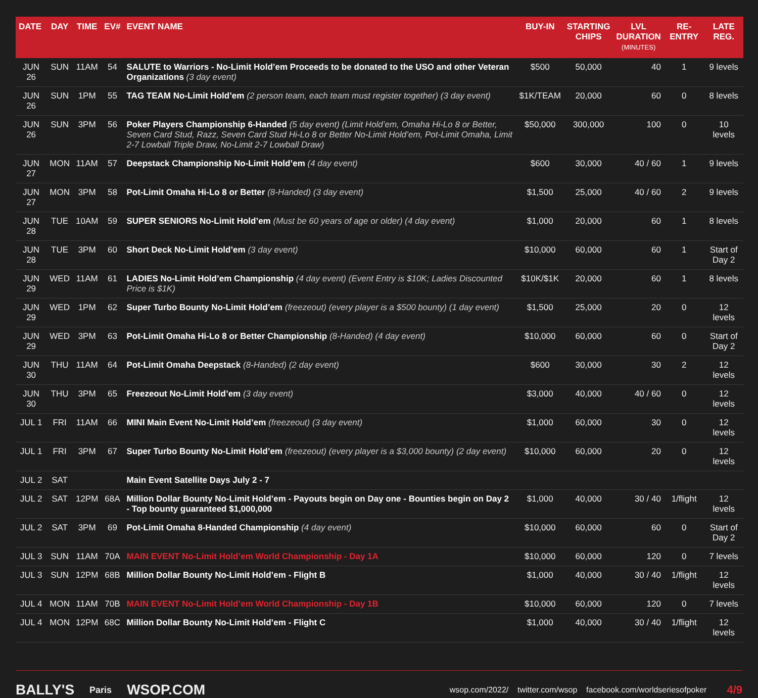| DATE | DAY | TIME | EV# | EVENT NAME | BUY-IN | STARTING CHIPS | LVL DURATION (MINUTES) | RE-ENTRY | LATE REG. |
| --- | --- | --- | --- | --- | --- | --- | --- | --- | --- |
| JUN 26 | SUN | 11AM | 54 | SALUTE to Warriors - No-Limit Hold’em Proceeds to be donated to the USO and other Veteran Organizations (3 day event) | $500 | 50,000 | 40 | 1 | 9 levels |
| JUN 26 | SUN | 1PM | 55 | TAG TEAM No-Limit Hold’em (2 person team, each team must register together) (3 day event) | $1K/TEAM | 20,000 | 60 | 0 | 8 levels |
| JUN 26 | SUN | 3PM | 56 | Poker Players Championship 6-Handed (5 day event) (Limit Hold’em, Omaha Hi-Lo 8 or Better, Seven Card Stud, Razz, Seven Card Stud Hi-Lo 8 or Better No-Limit Hold’em, Pot-Limit Omaha, Limit 2-7 Lowball Triple Draw, No-Limit 2-7 Lowball Draw) | $50,000 | 300,000 | 100 | 0 | 10 levels |
| JUN 27 | MON | 11AM | 57 | Deepstack Championship No-Limit Hold’em (4 day event) | $600 | 30,000 | 40 / 60 | 1 | 9 levels |
| JUN 27 | MON | 3PM | 58 | Pot-Limit Omaha Hi-Lo 8 or Better (8-Handed) (3 day event) | $1,500 | 25,000 | 40 / 60 | 2 | 9 levels |
| JUN 28 | TUE | 10AM | 59 | SUPER SENIORS No-Limit Hold’em (Must be 60 years of age or older) (4 day event) | $1,000 | 20,000 | 60 | 1 | 8 levels |
| JUN 28 | TUE | 3PM | 60 | Short Deck No-Limit Hold’em (3 day event) | $10,000 | 60,000 | 60 | 1 | Start of Day 2 |
| JUN 29 | WED | 11AM | 61 | LADIES No-Limit Hold’em Championship (4 day event) (Event Entry is $10K; Ladies Discounted Price is $1K) | $10K/$1K | 20,000 | 60 | 1 | 8 levels |
| JUN 29 | WED | 1PM | 62 | Super Turbo Bounty No-Limit Hold’em (freezeout) (every player is a $500 bounty) (1 day event) | $1,500 | 25,000 | 20 | 0 | 12 levels |
| JUN 29 | WED | 3PM | 63 | Pot-Limit Omaha Hi-Lo 8 or Better Championship (8-Handed) (4 day event) | $10,000 | 60,000 | 60 | 0 | Start of Day 2 |
| JUN 30 | THU | 11AM | 64 | Pot-Limit Omaha Deepstack (8-Handed) (2 day event) | $600 | 30,000 | 30 | 2 | 12 levels |
| JUN 30 | THU | 3PM | 65 | Freezeout No-Limit Hold’em (3 day event) | $3,000 | 40,000 | 40 / 60 | 0 | 12 levels |
| JUL 1 | FRI | 11AM | 66 | MINI Main Event No-Limit Hold’em (freezeout) (3 day event) | $1,000 | 60,000 | 30 | 0 | 12 levels |
| JUL 1 | FRI | 3PM | 67 | Super Turbo Bounty No-Limit Hold’em (freezeout) (every player is a $3,000 bounty) (2 day event) | $10,000 | 60,000 | 20 | 0 | 12 levels |
| JUL 2 | SAT | | | Main Event Satellite Days July 2 - 7 | | | | | |
| JUL 2 | SAT | 12PM | 68A | Million Dollar Bounty No-Limit Hold’em - Payouts begin on Day one - Bounties begin on Day 2 - Top bounty guaranteed $1,000,000 | $1,000 | 40,000 | 30 / 40 | 1/flight | 12 levels |
| JUL 2 | SAT | 3PM | 69 | Pot-Limit Omaha 8-Handed Championship (4 day event) | $10,000 | 60,000 | 60 | 0 | Start of Day 2 |
| JUL 3 | SUN | 11AM | 70A | MAIN EVENT No-Limit Hold’em World Championship - Day 1A | $10,000 | 60,000 | 120 | 0 | 7 levels |
| JUL 3 | SUN | 12PM | 68B | Million Dollar Bounty No-Limit Hold’em - Flight B | $1,000 | 40,000 | 30 / 40 | 1/flight | 12 levels |
| JUL 4 | MON | 11AM | 70B | MAIN EVENT No-Limit Hold’em World Championship - Day 1B | $10,000 | 60,000 | 120 | 0 | 7 levels |
| JUL 4 | MON | 12PM | 68C | Million Dollar Bounty No-Limit Hold’em - Flight C | $1,000 | 40,000 | 30 / 40 | 1/flight | 12 levels |
BALLY'S Paris WSOP.COM wsop.com/2022/ twitter.com/wsop facebook.com/worldseriesofpoker 4/9